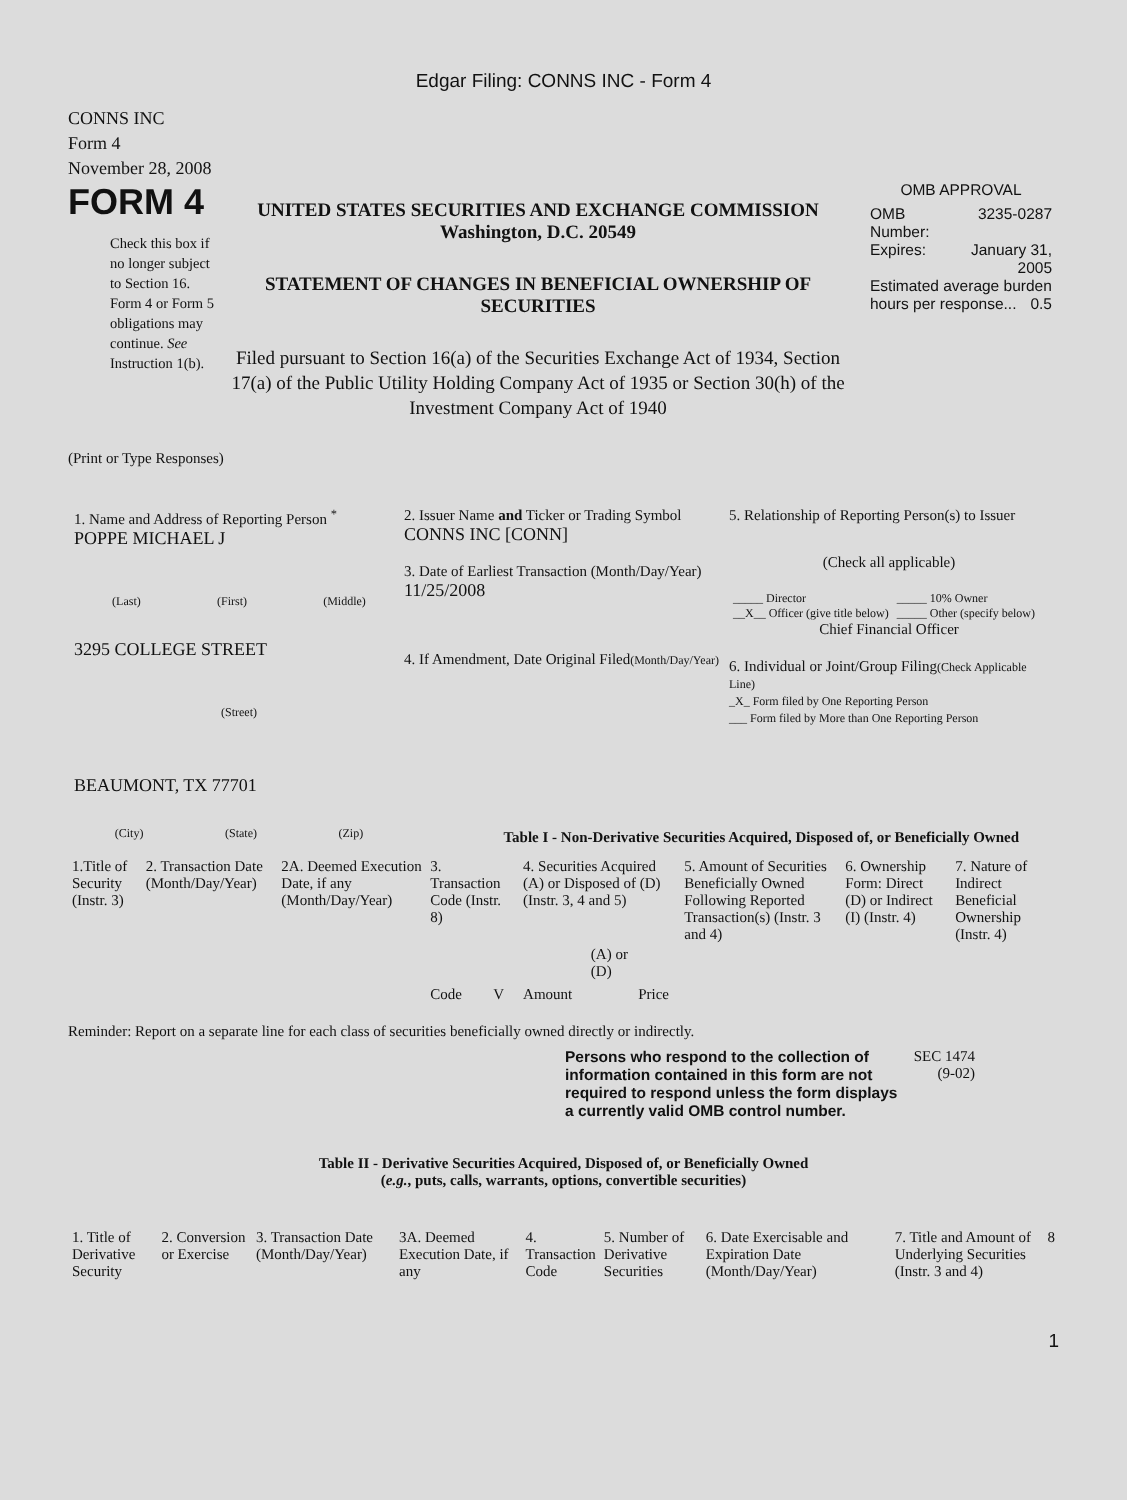Edgar Filing: CONNS INC - Form 4
CONNS INC
Form 4
November 28, 2008
FORM 4
Check this box if no longer subject to Section 16. Form 4 or Form 5 obligations may continue. See Instruction 1(b).
UNITED STATES SECURITIES AND EXCHANGE COMMISSION
Washington, D.C. 20549
STATEMENT OF CHANGES IN BENEFICIAL OWNERSHIP OF SECURITIES
Filed pursuant to Section 16(a) of the Securities Exchange Act of 1934, Section 17(a) of the Public Utility Holding Company Act of 1935 or Section 30(h) of the Investment Company Act of 1940
OMB APPROVAL
| OMB Number: | 3235-0287 |
| Expires: | January 31, 2005 |
| Estimated average burden hours per response... 0.5 | |
(Print or Type Responses)
1. Name and Address of Reporting Person <sup>*</sup>
POPPE MICHAEL J
(Last) (First) (Middle)
3295 COLLEGE STREET
(Street)
BEAUMONT, TX 77701
(City) (State) (Zip)
2. Issuer Name and Ticker or Trading Symbol
CONNS INC [CONN]
3. Date of Earliest Transaction (Month/Day/Year)
11/25/2008
4. If Amendment, Date Original Filed(Month/Day/Year)
5. Relationship of Reporting Person(s) to Issuer
(Check all applicable)
| _____ Director | _____ 10% Owner |
| __X__ Officer (give title below) | _____ Other (specify below) |
Chief Financial Officer
6. Individual or Joint/Group Filing(Check Applicable Line)
_X_ Form filed by One Reporting Person
___ Form filed by More than One Reporting Person
Table I - Non-Derivative Securities Acquired, Disposed of, or Beneficially Owned
| 1.Title of Security (Instr. 3) | 2. Transaction Date (Month/Day/Year) | 2A. Deemed Execution Date, if any (Month/Day/Year) | 3. Transaction Code (Instr. 8) | | 4. Securities Acquired (A) or Disposed of (D) (Instr. 3, 4 and 5) | | | 5. Amount of Securities Beneficially Owned Following Reported Transaction(s) (Instr. 3 and 4) | 6. Ownership Form: Direct (D) or Indirect (I) (Instr. 4) | 7. Nature of Indirect Beneficial Ownership (Instr. 4) |
| --- | --- | --- | --- | --- | --- | --- | --- | --- | --- | --- |
| | | | Code | V | Amount | (A) or (D) | Price | | | |
Reminder: Report on a separate line for each class of securities beneficially owned directly or indirectly.
Persons who respond to the collection of information contained in this form are not required to respond unless the form displays a currently valid OMB control number.
SEC 1474 (9-02)
Table II - Derivative Securities Acquired, Disposed of, or Beneficially Owned
(e.g., puts, calls, warrants, options, convertible securities)
| 1. Title of Derivative Security | 2. Conversion or Exercise | 3. Transaction Date (Month/Day/Year) | 3A. Deemed Execution Date, if any | 4. Transaction Code | 5. Number of Derivative Securities | 6. Date Exercisable and Expiration Date (Month/Day/Year) | 7. Title and Amount of Underlying Securities (Instr. 3 and 4) | 8 |
| --- | --- | --- | --- | --- | --- | --- | --- | --- |
1